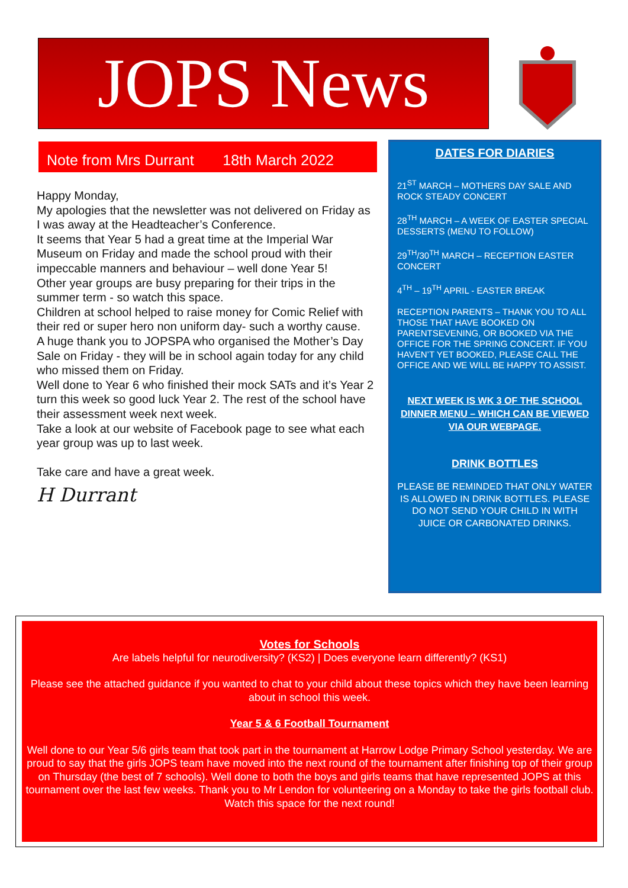JOPS News
Note from Mrs Durrant 18th March 2022
Happy Monday,
My apologies that the newsletter was not delivered on Friday as I was away at the Headteacher’s Conference.
It seems that Year 5 had a great time at the Imperial War Museum on Friday and made the school proud with their impeccable manners and behaviour – well done Year 5!
Other year groups are busy preparing for their trips in the summer term - so watch this space.
Children at school helped to raise money for Comic Relief with their red or super hero non uniform day- such a worthy cause.
A huge thank you to JOPSPA who organised the Mother’s Day Sale on Friday - they will be in school again today for any child who missed them on Friday.
Well done to Year 6 who finished their mock SATs and it’s Year 2 turn this week so good luck Year 2. The rest of the school have their assessment week next week.
Take a look at our website of Facebook page to see what each year group was up to last week.
Take care and have a great week.
H Durrant
DATES FOR DIARIES
21<sup>ST</sup> MARCH – MOTHERS DAY SALE AND ROCK STEADY CONCERT
28<sup>TH</sup> MARCH – A WEEK OF EASTER SPECIAL DESSERTS (MENU TO FOLLOW)
29<sup>TH</sup>/30<sup>TH</sup> MARCH – RECEPTION EASTER CONCERT
4<sup>TH</sup> – 19<sup>TH</sup> APRIL - EASTER BREAK
RECEPTION PARENTS – THANK YOU TO ALL THOSE THAT HAVE BOOKED ON PARENTSEVENING, OR BOOKED VIA THE OFFICE FOR THE SPRING CONCERT. IF YOU HAVEN’T YET BOOKED, PLEASE CALL THE OFFICE AND WE WILL BE HAPPY TO ASSIST.
NEXT WEEK IS WK 3 OF THE SCHOOL DINNER MENU – WHICH CAN BE VIEWED VIA OUR WEBPAGE.
DRINK BOTTLES
PLEASE BE REMINDED THAT ONLY WATER IS ALLOWED IN DRINK BOTTLES. PLEASE DO NOT SEND YOUR CHILD IN WITH JUICE OR CARBONATED DRINKS.
Votes for Schools
Are labels helpful for neurodiversity? (KS2) | Does everyone learn differently? (KS1)
Please see the attached guidance if you wanted to chat to your child about these topics which they have been learning about in school this week.
Year 5 & 6 Football Tournament
Well done to our Year 5/6 girls team that took part in the tournament at Harrow Lodge Primary School yesterday. We are proud to say that the girls JOPS team have moved into the next round of the tournament after finishing top of their group on Thursday (the best of 7 schools). Well done to both the boys and girls teams that have represented JOPS at this tournament over the last few weeks. Thank you to Mr Lendon for volunteering on a Monday to take the girls football club. Watch this space for the next round!